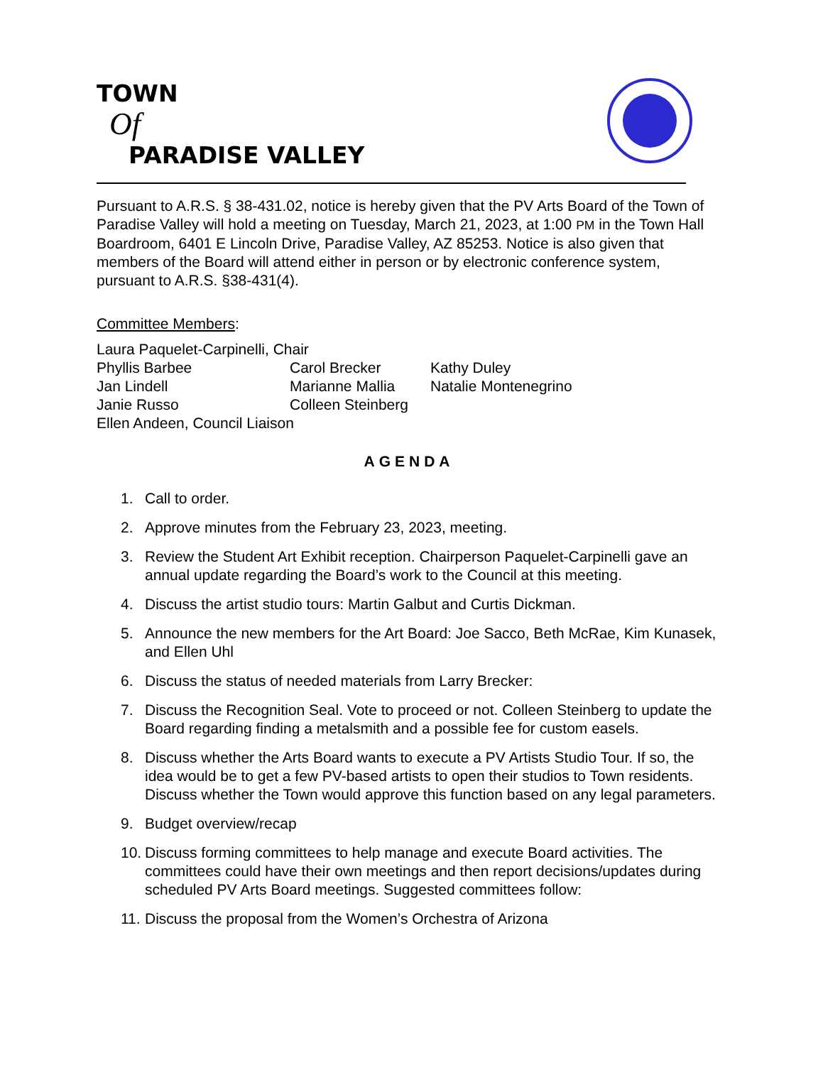TOWN
Of
PARADISE VALLEY
Pursuant to A.R.S. § 38-431.02, notice is hereby given that the PV Arts Board of the Town of Paradise Valley will hold a meeting on Tuesday, March 21, 2023, at 1:00 PM in the Town Hall Boardroom, 6401 E Lincoln Drive, Paradise Valley, AZ 85253. Notice is also given that members of the Board will attend either in person or by electronic conference system, pursuant to A.R.S. §38-431(4).
Committee Members:
Laura Paquelet-Carpinelli, Chair
| Phyllis Barbee | Carol Brecker | Kathy Duley |
| Jan Lindell | Marianne Mallia | Natalie Montenegrino |
| Janie Russo | Colleen Steinberg | |
Ellen Andeen, Council Liaison
AGENDA
1. Call to order.
2. Approve minutes from the February 23, 2023, meeting.
3. Review the Student Art Exhibit reception. Chairperson Paquelet-Carpinelli gave an annual update regarding the Board’s work to the Council at this meeting.
4. Discuss the artist studio tours: Martin Galbut and Curtis Dickman.
5. Announce the new members for the Art Board: Joe Sacco, Beth McRae, Kim Kunasek, and Ellen Uhl
6. Discuss the status of needed materials from Larry Brecker:
7. Discuss the Recognition Seal. Vote to proceed or not. Colleen Steinberg to update the Board regarding finding a metalsmith and a possible fee for custom easels.
8. Discuss whether the Arts Board wants to execute a PV Artists Studio Tour. If so, the idea would be to get a few PV-based artists to open their studios to Town residents. Discuss whether the Town would approve this function based on any legal parameters.
9. Budget overview/recap
10. Discuss forming committees to help manage and execute Board activities. The committees could have their own meetings and then report decisions/updates during scheduled PV Arts Board meetings. Suggested committees follow:
11. Discuss the proposal from the Women’s Orchestra of Arizona